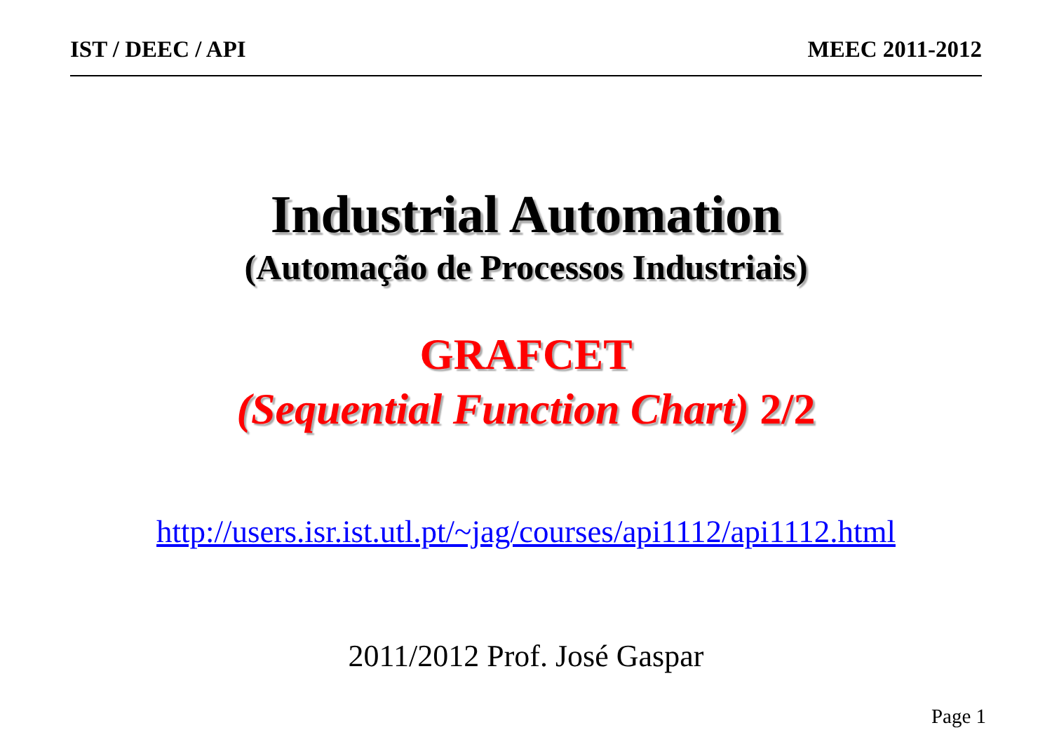IST / DEEC / API MEEC 2011-2012
Industrial Automation
(Automação de Processos Industriais)
GRAFCET
(Sequential Function Chart) 2/2
http://users.isr.ist.utl.pt/~jag/courses/api1112/api1112.html
2011/2012 Prof. José Gaspar
Page 1